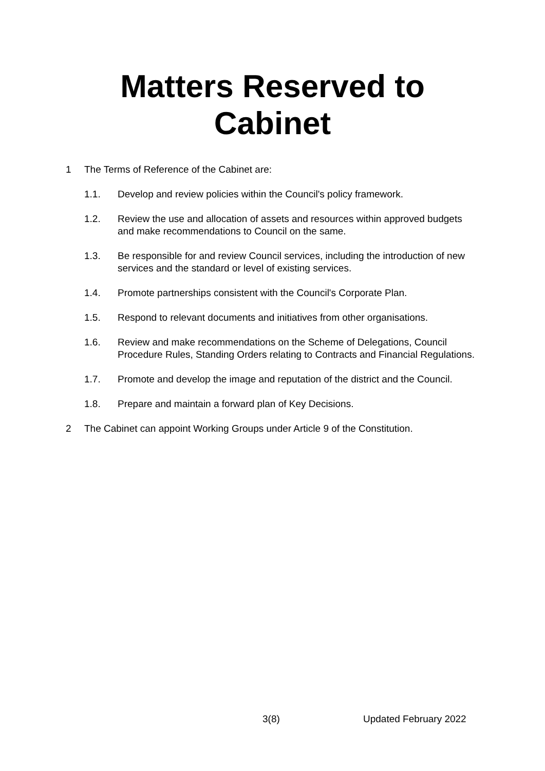Matters Reserved to
Cabinet
1 The Terms of Reference of the Cabinet are:
1.1. Develop and review policies within the Council's policy framework.
1.2. Review the use and allocation of assets and resources within approved budgets and make recommendations to Council on the same.
1.3. Be responsible for and review Council services, including the introduction of new services and the standard or level of existing services.
1.4. Promote partnerships consistent with the Council's Corporate Plan.
1.5. Respond to relevant documents and initiatives from other organisations.
1.6. Review and make recommendations on the Scheme of Delegations, Council Procedure Rules, Standing Orders relating to Contracts and Financial Regulations.
1.7. Promote and develop the image and reputation of the district and the Council.
1.8. Prepare and maintain a forward plan of Key Decisions.
2 The Cabinet can appoint Working Groups under Article 9 of the Constitution.
3(8) Updated February 2022